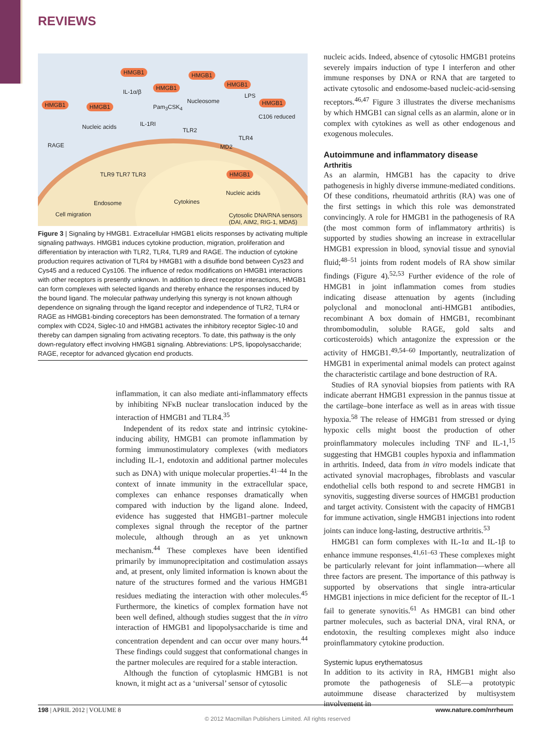REVIEWS
HMGB1
IL-1α/β
HMGB1
HMGB1
HMGB1
LPS
HMGB1 HMGB1 HMGB1 Pam<sub>3</sub>CSK<sub>4</sub>
Nucleosome
C106 reduced
Nucleic acids IL-1RI
TLR2
TLR4
RAGE MD2
TLR9 TLR7 TLR3 HMGB1
Nucleic acids
Endosome Cytokines
Cell migration Cytosolic DNA/RNA sensors (DAI, AIM2, RIG-1, MDA5)
Figure 3 | Signaling by HMGB1. Extracellular HMGB1 elicits responses by activating multiple signaling pathways. HMGB1 induces cytokine production, migration, proliferation and differentiation by interaction with TLR2, TLR4, TLR9 and RAGE. The induction of cytokine production requires activation of TLR4 by HMGB1 with a disulfide bond between Cys23 and Cys45 and a reduced Cys106. The influence of redox modifications on HMGB1 interactions with other receptors is presently unknown. In addition to direct receptor interactions, HMGB1 can form complexes with selected ligands and thereby enhance the responses induced by the bound ligand. The molecular pathway underlying this synergy is not known although dependence on signaling through the ligand receptor and independence of TLR2, TLR4 or RAGE as HMGB1-binding coreceptors has been demonstrated. The formation of a ternary complex with CD24, Siglec-10 and HMGB1 activates the inhibitory receptor Siglec-10 and thereby can dampen signaling from activating receptors. To date, this pathway is the only down-regulatory effect involving HMGB1 signaling. Abbreviations: LPS, lipopolysaccharide; RAGE, receptor for advanced glycation end products.
inflammation, it can also mediate anti-inflammatory effects by inhibiting NFκB nuclear translocation induced by the interaction of HMGB1 and TLR4.<sup>35</sup>
Independent of its redox state and intrinsic cytokine-inducing ability, HMGB1 can promote inflammation by forming immunostimulatory complexes (with mediators including IL-1, endotoxin and additional partner molecules such as DNA) with unique molecular properties.<sup>41–44</sup> In the context of innate immunity in the extracellular space, complexes can enhance responses dramatically when compared with induction by the ligand alone. Indeed, evidence has suggested that HMGB1–partner molecule complexes signal through the receptor of the partner molecule, although through an as yet unknown mechanism.<sup>44</sup> These complexes have been identified primarily by immunoprecipitation and costimulation assays and, at present, only limited information is known about the nature of the structures formed and the various HMGB1 residues mediating the interaction with other molecules.<sup>45</sup> Furthermore, the kinetics of complex formation have not been well defined, although studies suggest that the in vitro interaction of HMGB1 and lipopolysaccharide is time and concentration dependent and can occur over many hours.<sup>44</sup> These findings could suggest that conformational changes in the partner molecules are required for a stable interaction.
Although the function of cytoplasmic HMGB1 is not known, it might act as a ‘universal’ sensor of cytosolic
nucleic acids. Indeed, absence of cytosolic HMGB1 proteins severely impairs induction of type I interferon and other immune responses by DNA or RNA that are targeted to activate cytosolic and endosome-based nucleic-acid-sensing receptors.<sup>46,47</sup> Figure 3 illustrates the diverse mechanisms by which HMGB1 can signal cells as an alarmin, alone or in complex with cytokines as well as other endogenous and exogenous molecules.
Autoimmune and inflammatory disease
Arthritis
As an alarmin, HMGB1 has the capacity to drive pathogenesis in highly diverse immune-mediated conditions. Of these conditions, rheumatoid arthritis (RA) was one of the first settings in which this role was demonstrated convincingly. A role for HMGB1 in the pathogenesis of RA (the most common form of inflammatory arthritis) is supported by studies showing an increase in extracellular HMGB1 expression in blood, synovial tissue and synovial fluid;<sup>48–51</sup> joints from rodent models of RA show similar findings (Figure 4).<sup>52,53</sup> Further evidence of the role of HMGB1 in joint inflammation comes from studies indicating disease attenuation by agents (including polyclonal and monoclonal anti-HMGB1 antibodies, recombinant A box domain of HMGB1, recombinant thrombomodulin, soluble RAGE, gold salts and corticosteroids) which antagonize the expression or the activity of HMGB1.<sup>49,54–60</sup> Importantly, neutralization of HMGB1 in experimental animal models can protect against the characteristic cartilage and bone destruction of RA.
Studies of RA synovial biopsies from patients with RA indicate aberrant HMGB1 expression in the pannus tissue at the cartilage–bone interface as well as in areas with tissue hypoxia.<sup>58</sup> The release of HMGB1 from stressed or dying hypoxic cells might boost the production of other proinflammatory molecules including TNF and IL-1,<sup>15</sup> suggesting that HMGB1 couples hypoxia and inflammation in arthritis. Indeed, data from in vitro models indicate that activated synovial macrophages, fibroblasts and vascular endothelial cells both respond to and secrete HMGB1 in synovitis, suggesting diverse sources of HMGB1 production and target activity. Consistent with the capacity of HMGB1 for immune activation, single HMGB1 injections into rodent joints can induce long-lasting, destructive arthritis.<sup>53</sup>
HMGB1 can form complexes with IL-1α and IL-1β to enhance immune responses.<sup>41,61–63</sup> These complexes might be particularly relevant for joint inflammation—where all three factors are present. The importance of this pathway is supported by observations that single intra-articular HMGB1 injections in mice deficient for the receptor of IL-1 fail to generate synovitis.<sup>61</sup> As HMGB1 can bind other partner molecules, such as bacterial DNA, viral RNA, or endotoxin, the resulting complexes might also induce proinflammatory cytokine production.
Systemic lupus erythematosus
In addition to its activity in RA, HMGB1 might also promote the pathogenesis of SLE—a prototypic autoimmune disease characterized by multisystem involvement in
198 | APRIL 2012 | VOLUME 8 www.nature.com/nrrheum
© 2012 Macmillan Publishers Limited. All rights reserved